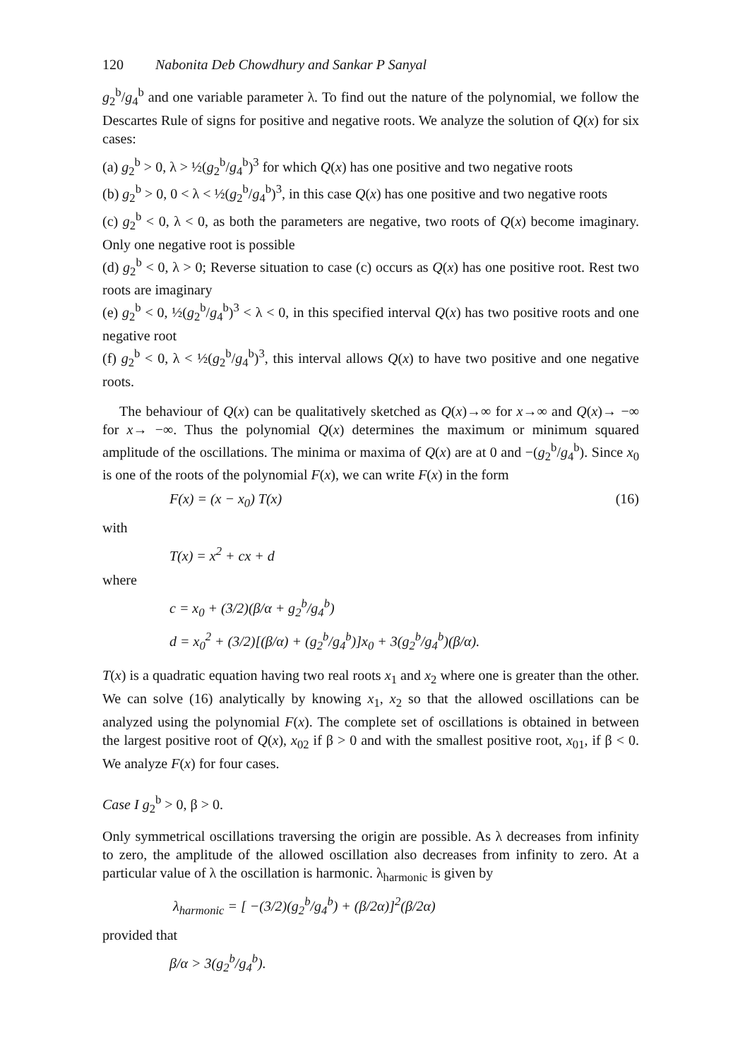120 Nabonita Deb Chowdhury and Sankar P Sanyal
g<sub>2</sub><sup>b</sup>/g<sub>4</sub><sup>b</sup> and one variable parameter λ. To find out the nature of the polynomial, we follow the Descartes Rule of signs for positive and negative roots. We analyze the solution of Q(x) for six cases:
(a) g<sub>2</sub><sup>b</sup> > 0, λ > ½(g<sub>2</sub><sup>b</sup>/g<sub>4</sub><sup>b</sup>)<sup>3</sup> for which Q(x) has one positive and two negative roots
(b) g<sub>2</sub><sup>b</sup> > 0, 0 < λ < ½(g<sub>2</sub><sup>b</sup>/g<sub>4</sub><sup>b</sup>)<sup>3</sup>, in this case Q(x) has one positive and two negative roots
(c) g<sub>2</sub><sup>b</sup> < 0, λ < 0, as both the parameters are negative, two roots of Q(x) become imaginary. Only one negative root is possible
(d) g<sub>2</sub><sup>b</sup> < 0, λ > 0; Reverse situation to case (c) occurs as Q(x) has one positive root. Rest two roots are imaginary
(e) g<sub>2</sub><sup>b</sup> < 0, ½(g<sub>2</sub><sup>b</sup>/g<sub>4</sub><sup>b</sup>)<sup>3</sup> < λ < 0, in this specified interval Q(x) has two positive roots and one negative root
(f) g<sub>2</sub><sup>b</sup> < 0, λ < ½(g<sub>2</sub><sup>b</sup>/g<sub>4</sub><sup>b</sup>)<sup>3</sup>, this interval allows Q(x) to have two positive and one negative roots.
The behaviour of Q(x) can be qualitatively sketched as Q(x)→∞ for x→∞ and Q(x)→ −∞ for x→ −∞. Thus the polynomial Q(x) determines the maximum or minimum squared amplitude of the oscillations. The minima or maxima of Q(x) are at 0 and −(g<sub>2</sub><sup>b</sup>/g<sub>4</sub><sup>b</sup>). Since x<sub>0</sub> is one of the roots of the polynomial F(x), we can write F(x) in the form
F(x) = (x − x<sub>0</sub>) T(x) (16)
with
T(x) = x<sup>2</sup> + cx + d
where
c = x<sub>0</sub> + (3/2)(β/α + g<sub>2</sub><sup>b</sup>/g<sub>4</sub><sup>b</sup>)
d = x<sub>0</sub><sup>2</sup> + (3/2)[(β/α) + (g<sub>2</sub><sup>b</sup>/g<sub>4</sub><sup>b</sup>)]x<sub>0</sub> + 3(g<sub>2</sub><sup>b</sup>/g<sub>4</sub><sup>b</sup>)(β/α).
T(x) is a quadratic equation having two real roots x<sub>1</sub> and x<sub>2</sub> where one is greater than the other. We can solve (16) analytically by knowing x<sub>1</sub>, x<sub>2</sub> so that the allowed oscillations can be analyzed using the polynomial F(x). The complete set of oscillations is obtained in between the largest positive root of Q(x), x<sub>02</sub> if β > 0 and with the smallest positive root, x<sub>01</sub>, if β < 0. We analyze F(x) for four cases.
Case I g<sub>2</sub><sup>b</sup> > 0, β > 0.
Only symmetrical oscillations traversing the origin are possible. As λ decreases from infinity to zero, the amplitude of the allowed oscillation also decreases from infinity to zero. At a particular value of λ the oscillation is harmonic. λ<sub>harmonic</sub> is given by
λ<sub>harmonic</sub> = [ −(3/2)(g<sub>2</sub><sup>b</sup>/g<sub>4</sub><sup>b</sup>) + (β/2α)]<sup>2</sup>(β/2α)
provided that
β/α > 3(g<sub>2</sub><sup>b</sup>/g<sub>4</sub><sup>b</sup>).